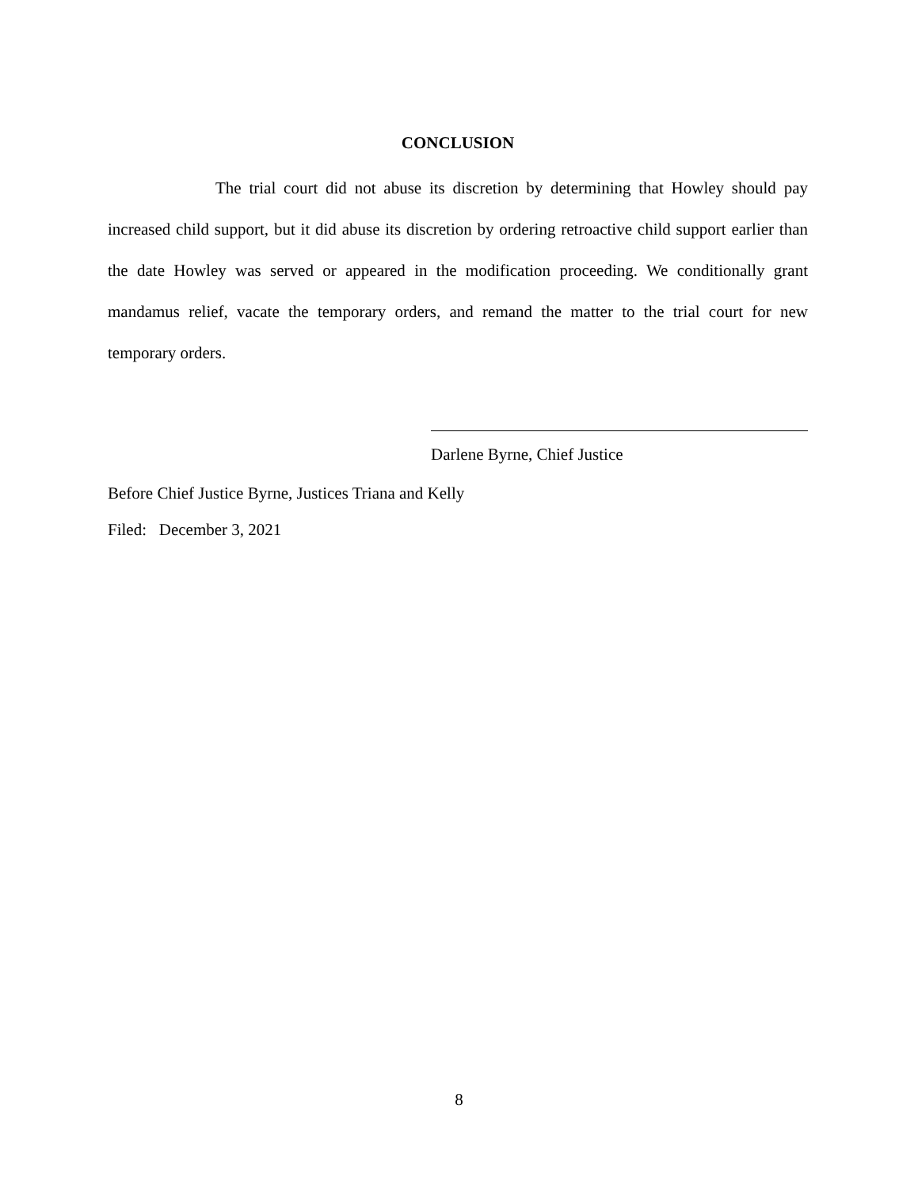CONCLUSION
The trial court did not abuse its discretion by determining that Howley should pay increased child support, but it did abuse its discretion by ordering retroactive child support earlier than the date Howley was served or appeared in the modification proceeding. We conditionally grant mandamus relief, vacate the temporary orders, and remand the matter to the trial court for new temporary orders.
Darlene Byrne, Chief Justice
Before Chief Justice Byrne, Justices Triana and Kelly
Filed: December 3, 2021
8